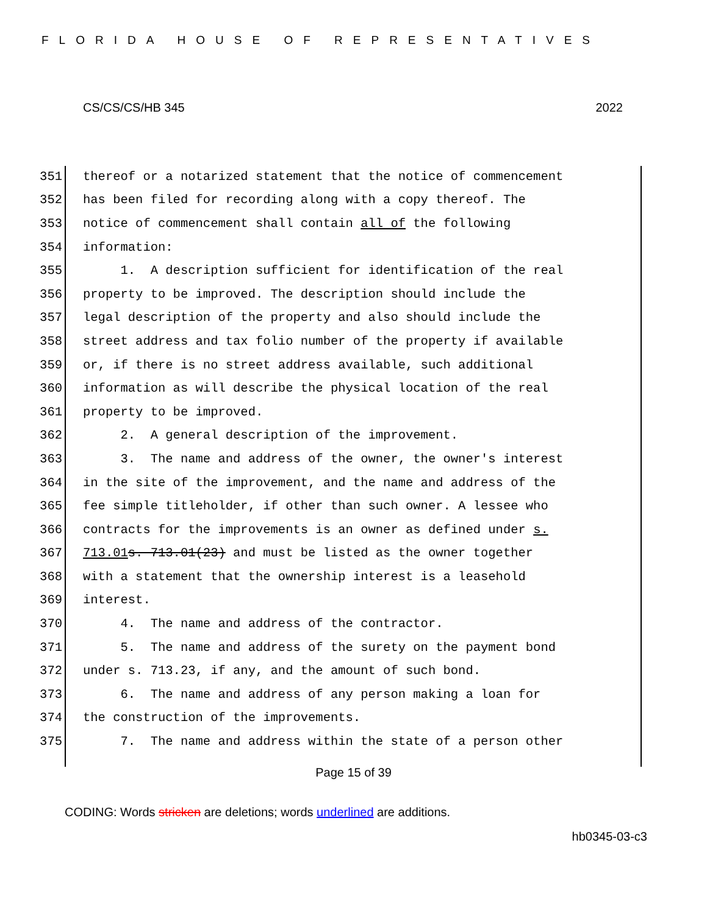FLORIDA HOUSE OF REPRESENTATIVES
CS/CS/CS/HB 345 2022
351 thereof or a notarized statement that the notice of commencement
352 has been filed for recording along with a copy thereof. The
353 notice of commencement shall contain all of the following
354 information:
355 1. A description sufficient for identification of the real
356 property to be improved. The description should include the
357 legal description of the property and also should include the
358 street address and tax folio number of the property if available
359 or, if there is no street address available, such additional
360 information as will describe the physical location of the real
361 property to be improved.
362 2. A general description of the improvement.
363 3. The name and address of the owner, the owner's interest
364 in the site of the improvement, and the name and address of the
365 fee simple titleholder, if other than such owner. A lessee who
366 contracts for the improvements is an owner as defined under s.
367 713.01 s. 713.01(23) and must be listed as the owner together
368 with a statement that the ownership interest is a leasehold
369 interest.
370 4. The name and address of the contractor.
371 5. The name and address of the surety on the payment bond
372 under s. 713.23, if any, and the amount of such bond.
373 6. The name and address of any person making a loan for
374 the construction of the improvements.
375 7. The name and address within the state of a person other
Page 15 of 39
CODING: Words stricken are deletions; words underlined are additions.
hb0345-03-c3